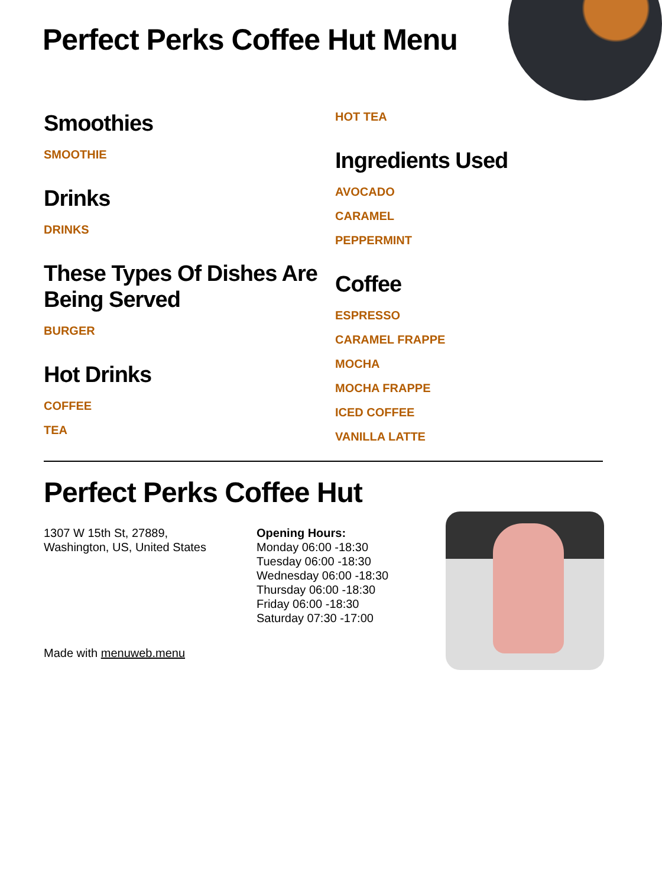Perfect Perks Coffee Hut Menu
Smoothies
SMOOTHIE
Drinks
DRINKS
These Types Of Dishes Are Being Served
BURGER
Hot Drinks
COFFEE
TEA
HOT TEA
Ingredients Used
AVOCADO
CARAMEL
PEPPERMINT
Coffee
ESPRESSO
CARAMEL FRAPPE
MOCHA
MOCHA FRAPPE
ICED COFFEE
VANILLA LATTE
Perfect Perks Coffee Hut
1307 W 15th St, 27889,
Washington, US, United States
Opening Hours:
Monday 06:00 -18:30
Tuesday 06:00 -18:30
Wednesday 06:00 -18:30
Thursday 06:00 -18:30
Friday 06:00 -18:30
Saturday 07:30 -17:00
Made with menuweb.menu